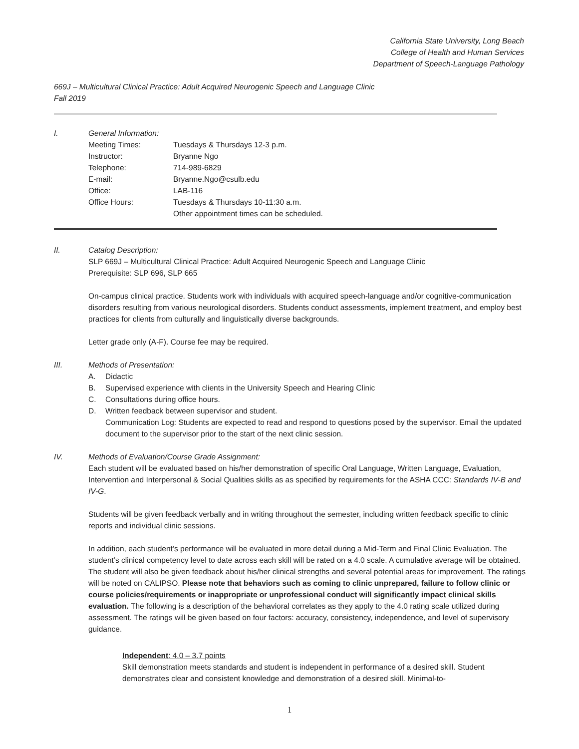California State University, Long Beach
College of Health and Human Services
Department of Speech-Language Pathology
669J – Multicultural Clinical Practice: Adult Acquired Neurogenic Speech and Language Clinic
Fall 2019
I. General Information:
| Meeting Times: | Tuesdays & Thursdays 12-3 p.m. |
| Instructor: | Bryanne Ngo |
| Telephone: | 714-989-6829 |
| E-mail: | Bryanne.Ngo@csulb.edu |
| Office: | LAB-116 |
| Office Hours: | Tuesdays & Thursdays 10-11:30 a.m. Other appointment times can be scheduled. |
II. Catalog Description:
SLP 669J – Multicultural Clinical Practice: Adult Acquired Neurogenic Speech and Language Clinic
Prerequisite: SLP 696, SLP 665
On-campus clinical practice. Students work with individuals with acquired speech-language and/or cognitive-communication disorders resulting from various neurological disorders. Students conduct assessments, implement treatment, and employ best practices for clients from culturally and linguistically diverse backgrounds.
Letter grade only (A-F). Course fee may be required.
III. Methods of Presentation:
A. Didactic
B. Supervised experience with clients in the University Speech and Hearing Clinic
C. Consultations during office hours.
D. Written feedback between supervisor and student.
Communication Log: Students are expected to read and respond to questions posed by the supervisor. Email the updated document to the supervisor prior to the start of the next clinic session.
IV. Methods of Evaluation/Course Grade Assignment:
Each student will be evaluated based on his/her demonstration of specific Oral Language, Written Language, Evaluation, Intervention and Interpersonal & Social Qualities skills as as specified by requirements for the ASHA CCC: Standards IV-B and IV-G.
Students will be given feedback verbally and in writing throughout the semester, including written feedback specific to clinic reports and individual clinic sessions.
In addition, each student’s performance will be evaluated in more detail during a Mid-Term and Final Clinic Evaluation. The student’s clinical competency level to date across each skill will be rated on a 4.0 scale. A cumulative average will be obtained. The student will also be given feedback about his/her clinical strengths and several potential areas for improvement. The ratings will be noted on CALIPSO. Please note that behaviors such as coming to clinic unprepared, failure to follow clinic or course policies/requirements or inappropriate or unprofessional conduct will significantly impact clinical skills evaluation. The following is a description of the behavioral correlates as they apply to the 4.0 rating scale utilized during assessment. The ratings will be given based on four factors: accuracy, consistency, independence, and level of supervisory guidance.
Independent: 4.0 – 3.7 points
Skill demonstration meets standards and student is independent in performance of a desired skill. Student demonstrates clear and consistent knowledge and demonstration of a desired skill. Minimal-to-
1